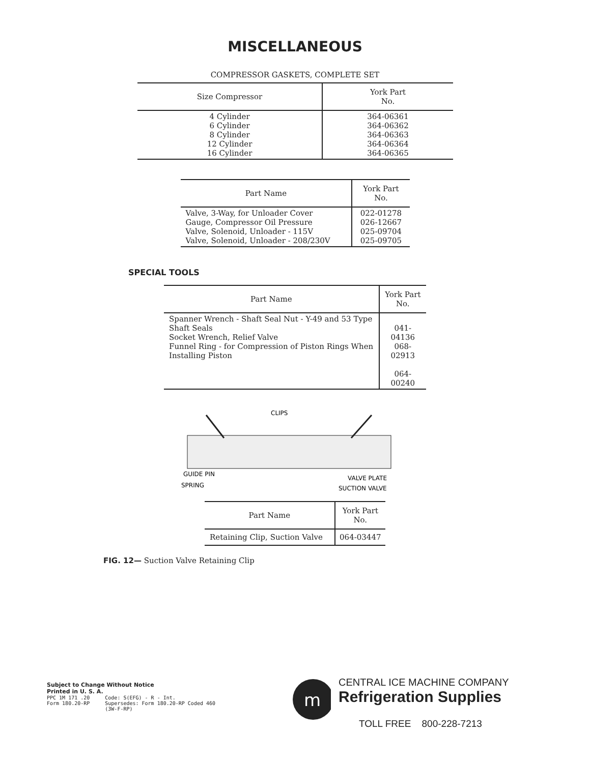MISCELLANEOUS
COMPRESSOR GASKETS, COMPLETE SET
| Size Compressor | York Part No. |
| --- | --- |
| 4 Cylinder 6 Cylinder 8 Cylinder 12 Cylinder 16 Cylinder | 364-06361 364-06362 364-06363 364-06364 364-06365 |
| Part Name | York Part No. |
| --- | --- |
| Valve, 3-Way, for Unloader Cover Gauge, Compressor Oil Pressure Valve, Solenoid, Unloader - 115V Valve, Solenoid, Unloader - 208/230V | 022-01278 026-12667 025-09704 025-09705 |
SPECIAL TOOLS
| Part Name | York Part No. |
| --- | --- |
| Spanner Wrench - Shaft Seal Nut - Y-49 and 53 Type Shaft Seals Socket Wrench, Relief Valve Funnel Ring - for Compression of Piston Rings When Installing Piston | 041-04136 068-02913 064-00240 |
CLIPS
GUIDE PIN
SPRING
VALVE PLATE
SUCTION VALVE
| Part Name | York Part No. |
| --- | --- |
| Retaining Clip, Suction Valve | 064-03447 |
FIG. 12— Suction Valve Retaining Clip
Subject to Change Without Notice
Printed in U. S. A.
PPC 1M 171 .20
Form 180.20-RP
Code: S(EFG) - R - Int.
Supersedes: Form 180.20-RP Coded 460
(3W-F-RP)
m
CENTRAL ICE MACHINE COMPANY
Refrigeration Supplies
TOLL FREE 800-228-7213